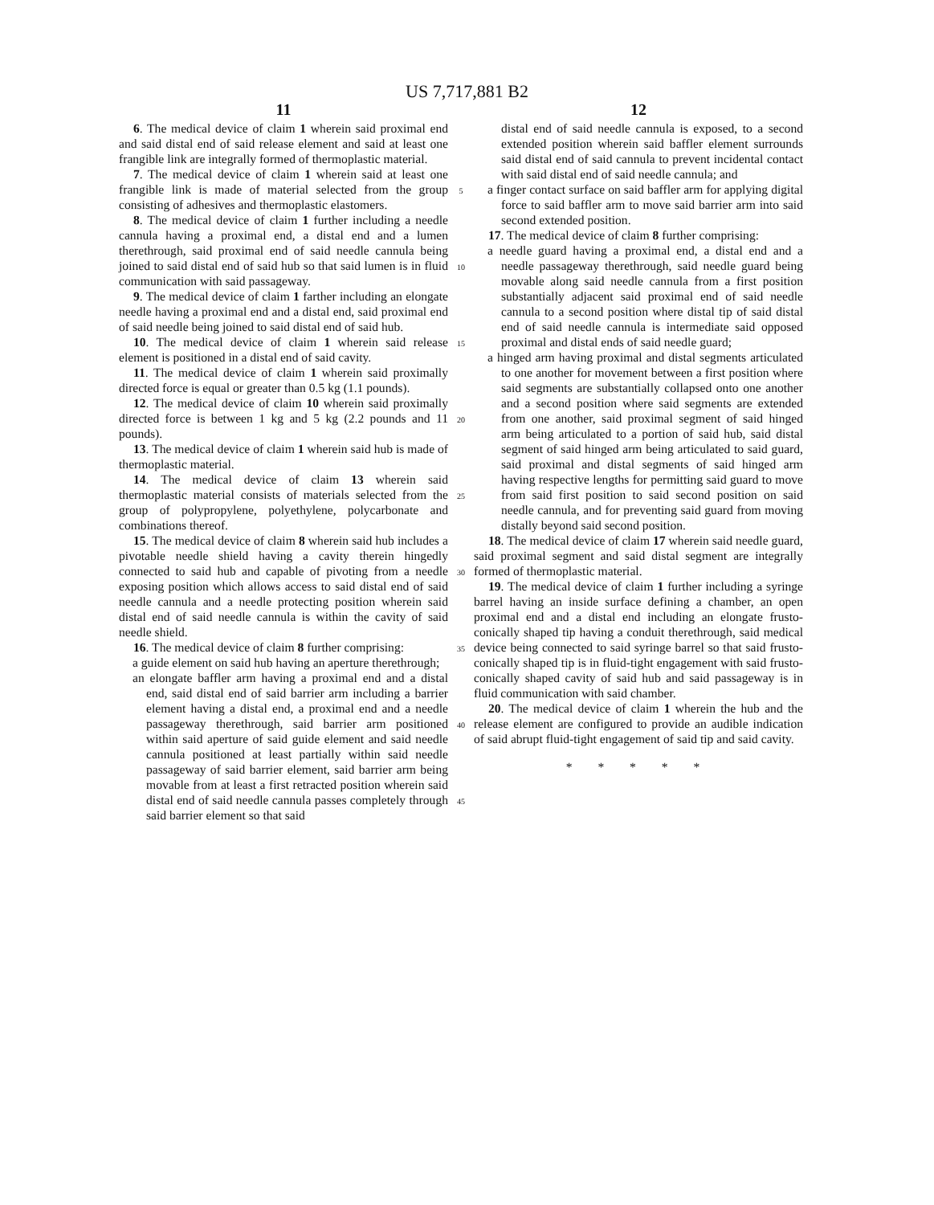US 7,717,881 B2
11
6. The medical device of claim 1 wherein said proximal end and said distal end of said release element and said at least one frangible link are integrally formed of thermoplastic material.
7. The medical device of claim 1 wherein said at least one frangible link is made of material selected from the group consisting of adhesives and thermoplastic elastomers.
8. The medical device of claim 1 further including a needle cannula having a proximal end, a distal end and a lumen therethrough, said proximal end of said needle cannula being joined to said distal end of said hub so that said lumen is in fluid communication with said passageway.
9. The medical device of claim 1 farther including an elongate needle having a proximal end and a distal end, said proximal end of said needle being joined to said distal end of said hub.
10. The medical device of claim 1 wherein said release element is positioned in a distal end of said cavity.
11. The medical device of claim 1 wherein said proximally directed force is equal or greater than 0.5 kg (1.1 pounds).
12. The medical device of claim 10 wherein said proximally directed force is between 1 kg and 5 kg (2.2 pounds and 11 pounds).
13. The medical device of claim 1 wherein said hub is made of thermoplastic material.
14. The medical device of claim 13 wherein said thermoplastic material consists of materials selected from the group of polypropylene, polyethylene, polycarbonate and combinations thereof.
15. The medical device of claim 8 wherein said hub includes a pivotable needle shield having a cavity therein hingedly connected to said hub and capable of pivoting from a needle exposing position which allows access to said distal end of said needle cannula and a needle protecting position wherein said distal end of said needle cannula is within the cavity of said needle shield.
16. The medical device of claim 8 further comprising:
a guide element on said hub having an aperture therethrough;
an elongate baffler arm having a proximal end and a distal end, said distal end of said barrier arm including a barrier element having a distal end, a proximal end and a needle passageway therethrough, said barrier arm positioned within said aperture of said guide element and said needle cannula positioned at least partially within said needle passageway of said barrier element, said barrier arm being movable from at least a first retracted position wherein said distal end of said needle cannula passes completely through said barrier element so that said
5
10
15
20
25
30
35
40
45
12
distal end of said needle cannula is exposed, to a second extended position wherein said baffler element surrounds said distal end of said cannula to prevent incidental contact with said distal end of said needle cannula; and
a finger contact surface on said baffler arm for applying digital force to said baffler arm to move said barrier arm into said second extended position.
17. The medical device of claim 8 further comprising:
a needle guard having a proximal end, a distal end and a needle passageway therethrough, said needle guard being movable along said needle cannula from a first position substantially adjacent said proximal end of said needle cannula to a second position where distal tip of said distal end of said needle cannula is intermediate said opposed proximal and distal ends of said needle guard;
a hinged arm having proximal and distal segments articulated to one another for movement between a first position where said segments are substantially collapsed onto one another and a second position where said segments are extended from one another, said proximal segment of said hinged arm being articulated to a portion of said hub, said distal segment of said hinged arm being articulated to said guard, said proximal and distal segments of said hinged arm having respective lengths for permitting said guard to move from said first position to said second position on said needle cannula, and for preventing said guard from moving distally beyond said second position.
18. The medical device of claim 17 wherein said needle guard, said proximal segment and said distal segment are integrally formed of thermoplastic material.
19. The medical device of claim 1 further including a syringe barrel having an inside surface defining a chamber, an open proximal end and a distal end including an elongate frusto-conically shaped tip having a conduit therethrough, said medical device being connected to said syringe barrel so that said frusto-conically shaped tip is in fluid-tight engagement with said frusto-conically shaped cavity of said hub and said passageway is in fluid communication with said chamber.
20. The medical device of claim 1 wherein the hub and the release element are configured to provide an audible indication of said abrupt fluid-tight engagement of said tip and said cavity.
* * * * *